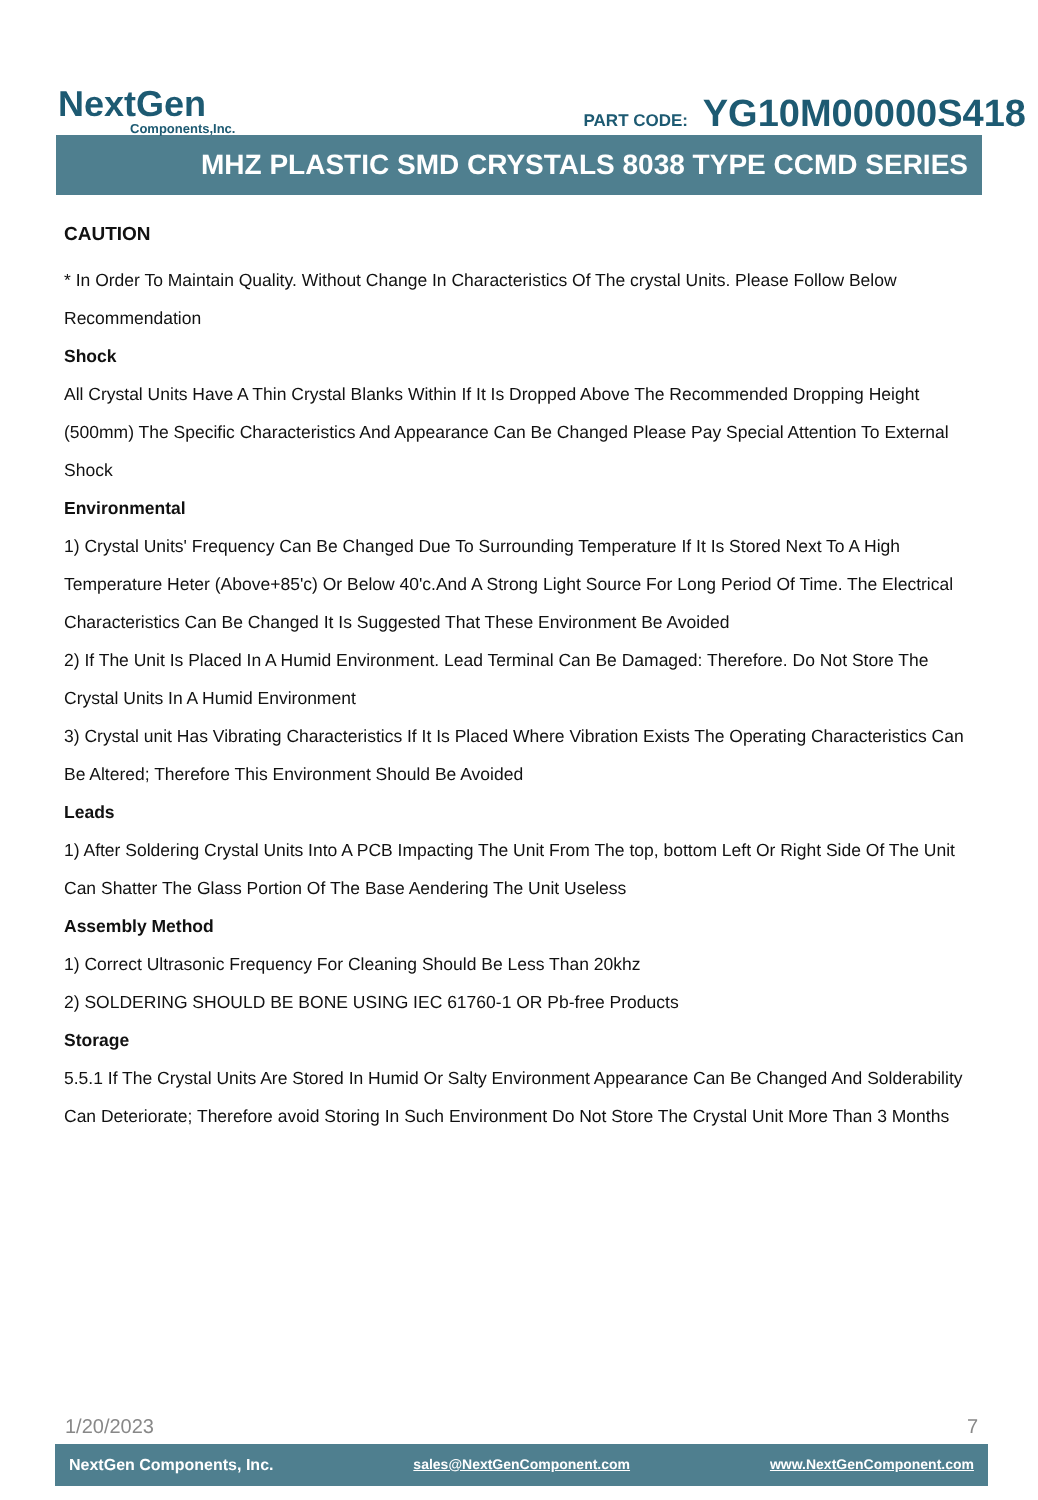NextGen
Components,Inc.
PART CODE: YG10M00000S418
MHZ PLASTIC SMD CRYSTALS 8038 TYPE CCMD SERIES
CAUTION
* In Order To Maintain Quality. Without Change In Characteristics Of The crystal Units. Please Follow Below Recommendation
Shock
All Crystal Units Have A Thin Crystal Blanks Within If It Is Dropped Above The Recommended Dropping Height (500mm) The Specific Characteristics And Appearance Can Be Changed Please Pay Special Attention To External Shock
Environmental
1) Crystal Units' Frequency Can Be Changed Due To Surrounding Temperature If It Is Stored Next To A High Temperature Heter (Above+85'c) Or Below 40'c.And A Strong Light Source For Long Period Of Time. The Electrical Characteristics Can Be Changed It Is Suggested That These Environment Be Avoided
2) If The Unit Is Placed In A Humid Environment. Lead Terminal Can Be Damaged: Therefore. Do Not Store The Crystal Units In A Humid Environment
3) Crystal unit Has Vibrating Characteristics If It Is Placed Where Vibration Exists The Operating Characteristics Can Be Altered; Therefore This Environment Should Be Avoided
Leads
1) After Soldering Crystal Units Into A PCB Impacting The Unit From The top, bottom Left Or Right Side Of The Unit Can Shatter The Glass Portion Of The Base Aendering The Unit Useless
Assembly Method
1) Correct Ultrasonic Frequency For Cleaning Should Be Less Than 20khz
2) SOLDERING SHOULD BE BONE USING IEC 61760-1 OR Pb-free Products
Storage
5.5.1 If The Crystal Units Are Stored In Humid Or Salty Environment Appearance Can Be Changed And Solderability Can Deteriorate; Therefore avoid Storing In Such Environment Do Not Store The Crystal Unit More Than 3 Months
1/20/2023 7
NextGen Components, Inc. sales@NextGenComponent.com www.NextGenComponent.com